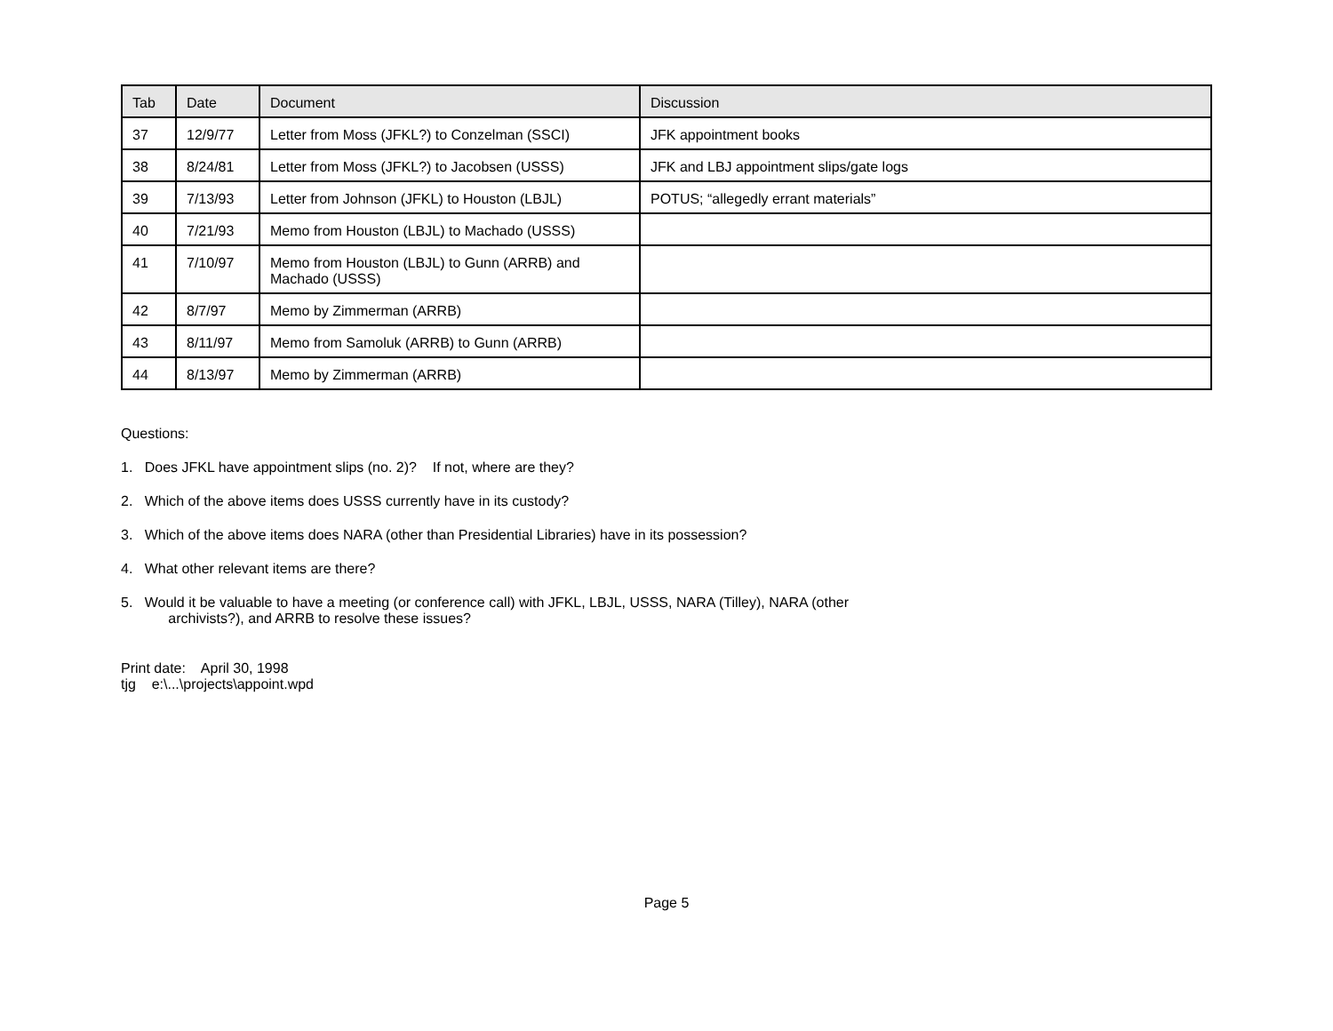| Tab | Date | Document | Discussion |
| --- | --- | --- | --- |
| 37 | 12/9/77 | Letter from Moss (JFKL?) to Conzelman (SSCI) | JFK appointment books |
| 38 | 8/24/81 | Letter from Moss (JFKL?) to Jacobsen (USSS) | JFK and LBJ appointment slips/gate logs |
| 39 | 7/13/93 | Letter from Johnson (JFKL) to Houston (LBJL) | POTUS; “allegedly errant materials” |
| 40 | 7/21/93 | Memo from Houston (LBJL) to Machado (USSS) | |
| 41 | 7/10/97 | Memo from Houston (LBJL) to Gunn (ARRB) and Machado (USSS) | |
| 42 | 8/7/97 | Memo by Zimmerman (ARRB) | |
| 43 | 8/11/97 | Memo from Samoluk (ARRB) to Gunn (ARRB) | |
| 44 | 8/13/97 | Memo by Zimmerman (ARRB) | |
Questions:
1. Does JFKL have appointment slips (no. 2)? If not, where are they?
2. Which of the above items does USSS currently have in its custody?
3. Which of the above items does NARA (other than Presidential Libraries) have in its possession?
4. What other relevant items are there?
5. Would it be valuable to have a meeting (or conference call) with JFKL, LBJL, USSS, NARA (Tilley), NARA (other
archivists?), and ARRB to resolve these issues?
Print date: April 30, 1998
tjg e:\...\projects\appoint.wpd
Page 5